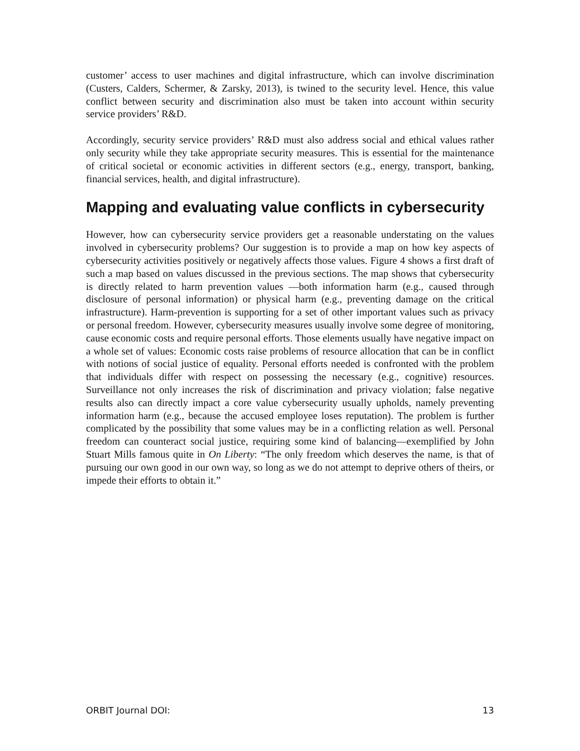customer’ access to user machines and digital infrastructure, which can involve discrimination (Custers, Calders, Schermer, & Zarsky, 2013), is twined to the security level. Hence, this value conflict between security and discrimination also must be taken into account within security service providers’ R&D.
Accordingly, security service providers’ R&D must also address social and ethical values rather only security while they take appropriate security measures. This is essential for the maintenance of critical societal or economic activities in different sectors (e.g., energy, transport, banking, financial services, health, and digital infrastructure).
Mapping and evaluating value conflicts in cybersecurity
However, how can cybersecurity service providers get a reasonable understating on the values involved in cybersecurity problems? Our suggestion is to provide a map on how key aspects of cybersecurity activities positively or negatively affects those values. Figure 4 shows a first draft of such a map based on values discussed in the previous sections. The map shows that cybersecurity is directly related to harm prevention values —both information harm (e.g., caused through disclosure of personal information) or physical harm (e.g., preventing damage on the critical infrastructure). Harm-prevention is supporting for a set of other important values such as privacy or personal freedom. However, cybersecurity measures usually involve some degree of monitoring, cause economic costs and require personal efforts. Those elements usually have negative impact on a whole set of values: Economic costs raise problems of resource allocation that can be in conflict with notions of social justice of equality. Personal efforts needed is confronted with the problem that individuals differ with respect on possessing the necessary (e.g., cognitive) resources. Surveillance not only increases the risk of discrimination and privacy violation; false negative results also can directly impact a core value cybersecurity usually upholds, namely preventing information harm (e.g., because the accused employee loses reputation). The problem is further complicated by the possibility that some values may be in a conflicting relation as well. Personal freedom can counteract social justice, requiring some kind of balancing—exemplified by John Stuart Mills famous quite in On Liberty: “The only freedom which deserves the name, is that of pursuing our own good in our own way, so long as we do not attempt to deprive others of theirs, or impede their efforts to obtain it.”
ORBIT Journal DOI: 13